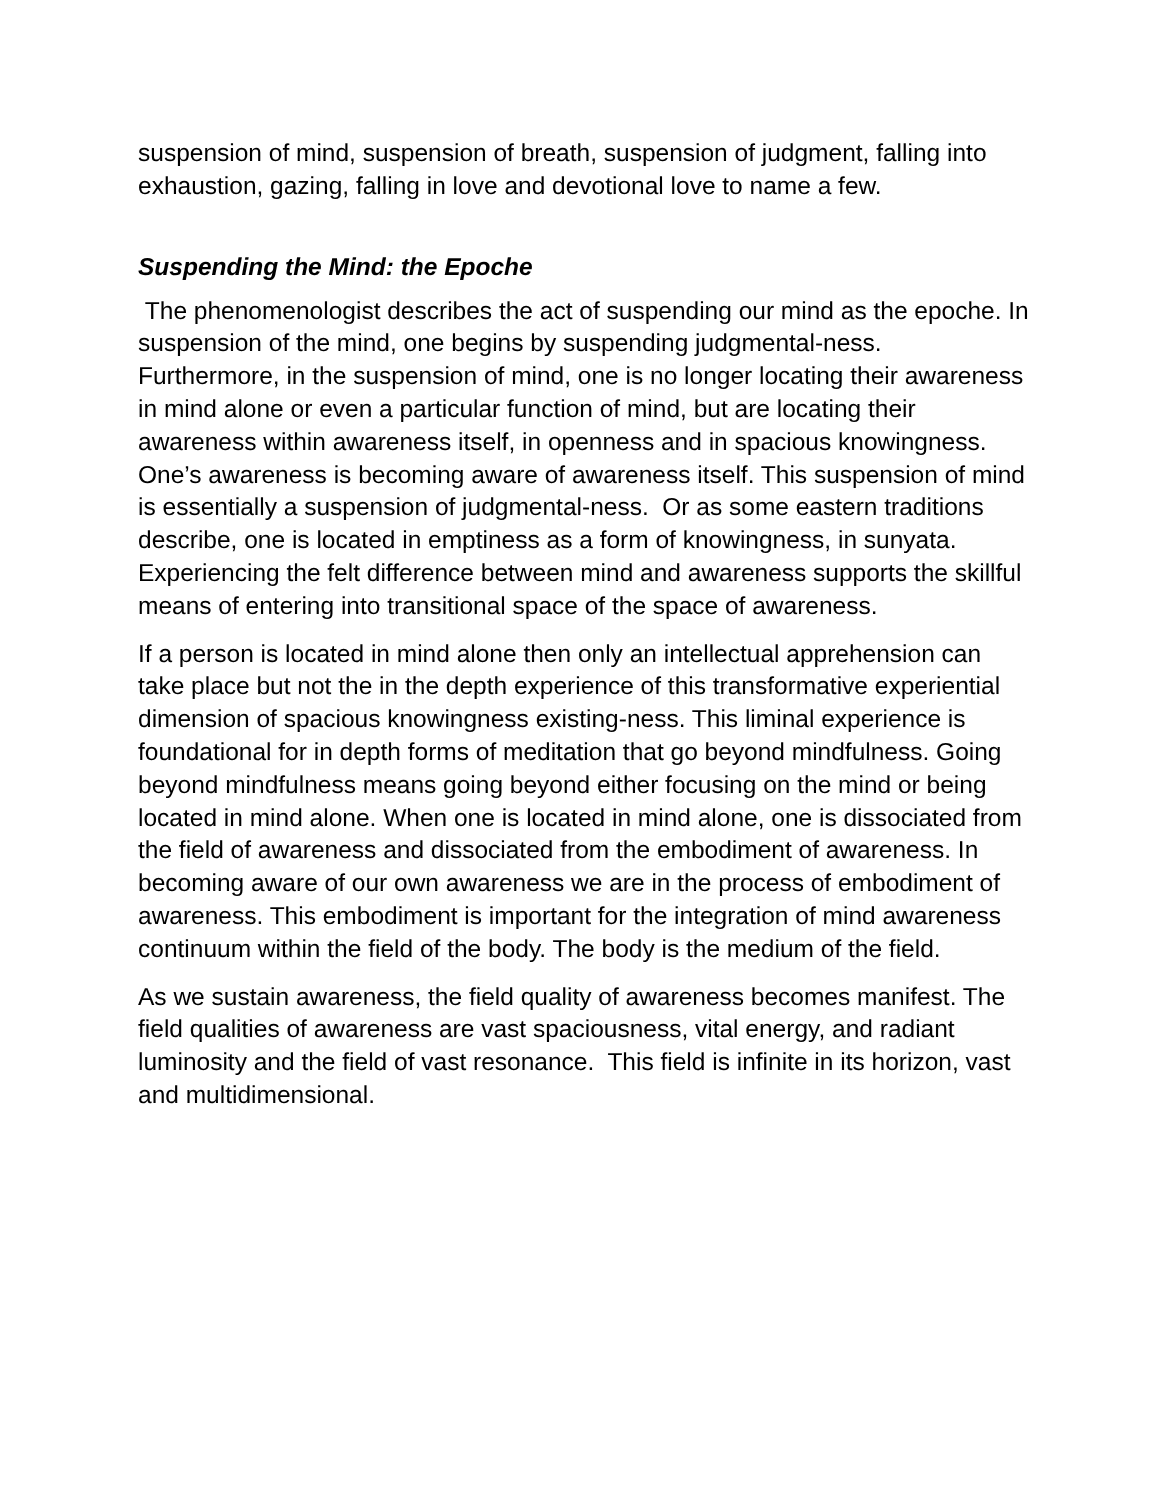suspension of mind, suspension of breath, suspension of judgment, falling into exhaustion, gazing, falling in love and devotional love to name a few.
Suspending the Mind: the Epoche
The phenomenologist describes the act of suspending our mind as the epoche. In suspension of the mind, one begins by suspending judgmental-ness. Furthermore, in the suspension of mind, one is no longer locating their awareness in mind alone or even a particular function of mind, but are locating their awareness within awareness itself, in openness and in spacious knowingness. One’s awareness is becoming aware of awareness itself. This suspension of mind is essentially a suspension of judgmental-ness. Or as some eastern traditions describe, one is located in emptiness as a form of knowingness, in sunyata. Experiencing the felt difference between mind and awareness supports the skillful means of entering into transitional space of the space of awareness.
If a person is located in mind alone then only an intellectual apprehension can take place but not the in the depth experience of this transformative experiential dimension of spacious knowingness existing-ness. This liminal experience is foundational for in depth forms of meditation that go beyond mindfulness. Going beyond mindfulness means going beyond either focusing on the mind or being located in mind alone. When one is located in mind alone, one is dissociated from the field of awareness and dissociated from the embodiment of awareness. In becoming aware of our own awareness we are in the process of embodiment of awareness. This embodiment is important for the integration of mind awareness continuum within the field of the body. The body is the medium of the field.
As we sustain awareness, the field quality of awareness becomes manifest. The field qualities of awareness are vast spaciousness, vital energy, and radiant luminosity and the field of vast resonance. This field is infinite in its horizon, vast and multidimensional.